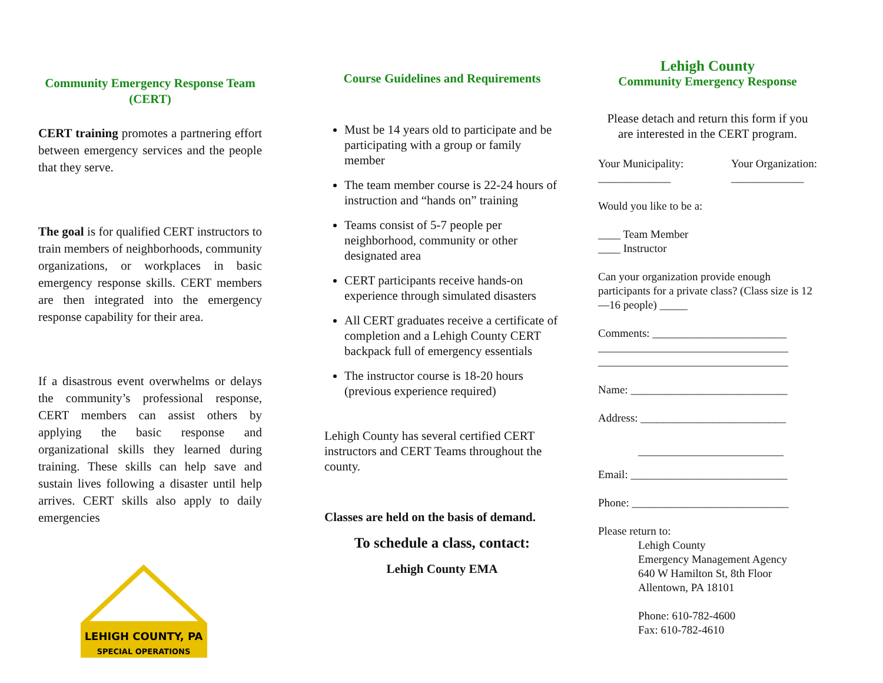Community Emergency Response Team (CERT)
CERT training promotes a partnering effort between emergency services and the people that they serve.
The goal is for qualified CERT instructors to train members of neighborhoods, community organizations, or workplaces in basic emergency response skills. CERT members are then integrated into the emergency response capability for their area.
If a disastrous event overwhelms or delays the community’s professional response, CERT members can assist others by applying the basic response and organizational skills they learned during training. These skills can help save and sustain lives following a disaster until help arrives. CERT skills also apply to daily emergencies
LEHIGH COUNTY, PA
SPECIAL OPERATIONS
Course Guidelines and Requirements
Must be 14 years old to participate and be participating with a group or family member
The team member course is 22-24 hours of instruction and “hands on” training
Teams consist of 5-7 people per neighborhood, community or other designated area
CERT participants receive hands-on experience through simulated disasters
All CERT graduates receive a certificate of completion and a Lehigh County CERT backpack full of emergency essentials
The instructor course is 18-20 hours (previous experience required)
Lehigh County has several certified CERT instructors and CERT Teams throughout the county.
Classes are held on the basis of demand.
To schedule a class, contact:
Lehigh County EMA
Lehigh County
Community Emergency Response
Please detach and return this form if you are interested in the CERT program.
Your Municipality:
_____________ Your Organization:
_____________
Would you like to be a:
____ Team Member
____ Instructor
Can your organization provide enough participants for a private class? (Class size is 12—16 people) _____
Comments: ________________________
__________________________________
__________________________________
Name: ____________________________
Address: __________________________
__________________________
Email: ____________________________
Phone: ____________________________
Please return to:
Lehigh County
Emergency Management Agency
640 W Hamilton St, 8th Floor
Allentown, PA 18101
Phone: 610-782-4600
Fax: 610-782-4610